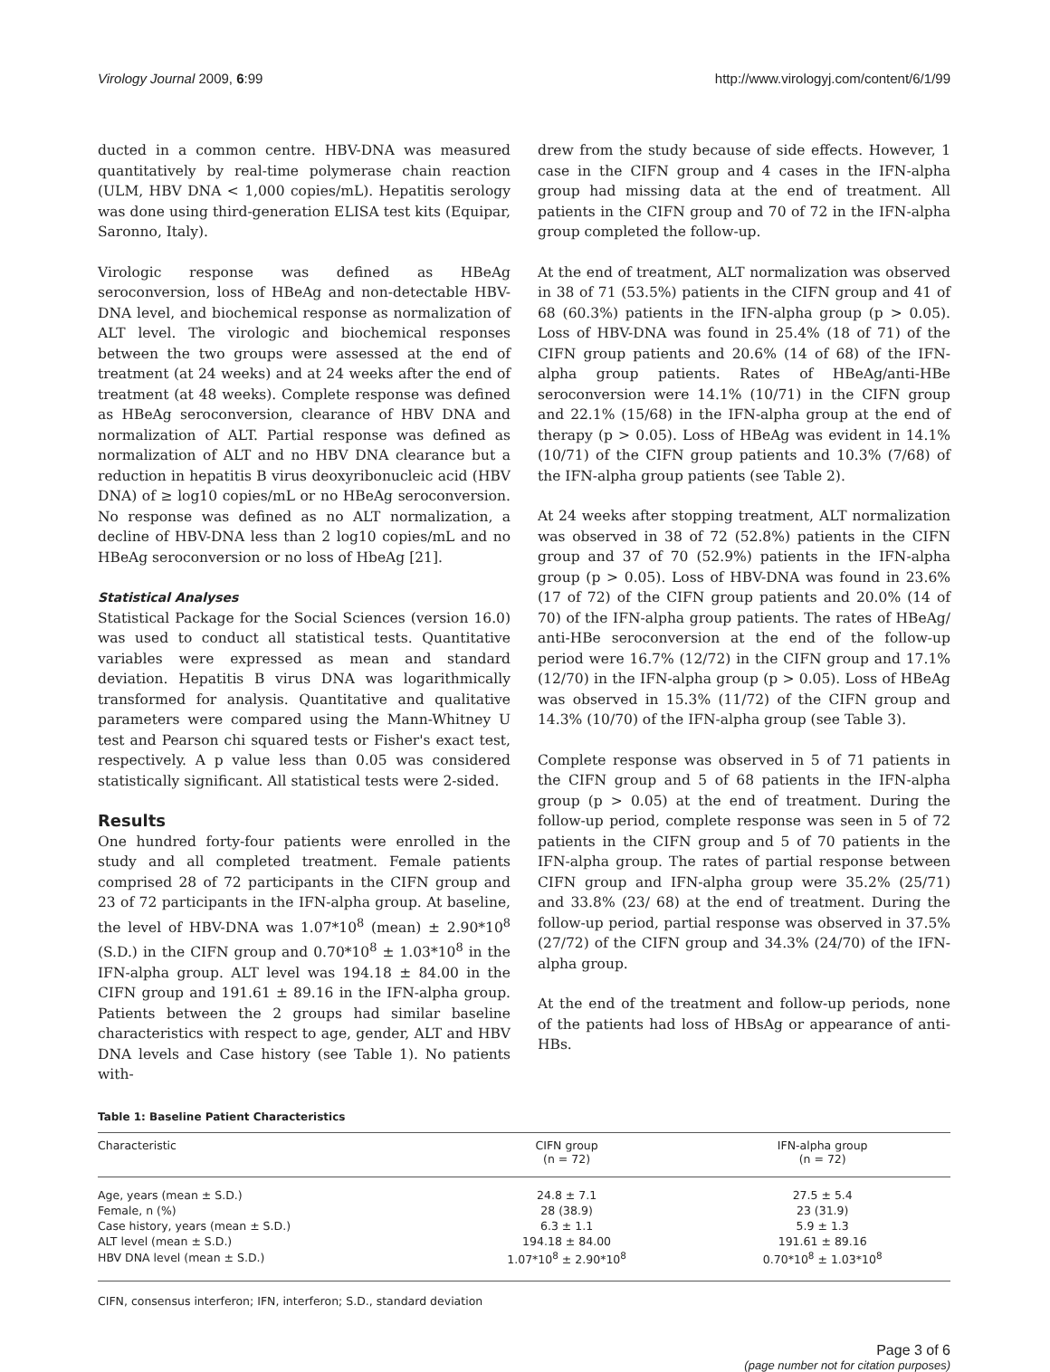Virology Journal 2009, 6:99 http://www.virologyj.com/content/6/1/99
ducted in a common centre. HBV-DNA was measured quantitatively by real-time polymerase chain reaction (ULM, HBV DNA < 1,000 copies/mL). Hepatitis serology was done using third-generation ELISA test kits (Equipar, Saronno, Italy).
Virologic response was defined as HBeAg seroconversion, loss of HBeAg and non-detectable HBV-DNA level, and biochemical response as normalization of ALT level. The virologic and biochemical responses between the two groups were assessed at the end of treatment (at 24 weeks) and at 24 weeks after the end of treatment (at 48 weeks). Complete response was defined as HBeAg seroconversion, clearance of HBV DNA and normalization of ALT. Partial response was defined as normalization of ALT and no HBV DNA clearance but a reduction in hepatitis B virus deoxyribonucleic acid (HBV DNA) of ≥ log10 copies/mL or no HBeAg seroconversion. No response was defined as no ALT normalization, a decline of HBV-DNA less than 2 log10 copies/mL and no HBeAg seroconversion or no loss of HbeAg [21].
Statistical Analyses
Statistical Package for the Social Sciences (version 16.0) was used to conduct all statistical tests. Quantitative variables were expressed as mean and standard deviation. Hepatitis B virus DNA was logarithmically transformed for analysis. Quantitative and qualitative parameters were compared using the Mann-Whitney U test and Pearson chi squared tests or Fisher's exact test, respectively. A p value less than 0.05 was considered statistically significant. All statistical tests were 2-sided.
Results
One hundred forty-four patients were enrolled in the study and all completed treatment. Female patients comprised 28 of 72 participants in the CIFN group and 23 of 72 participants in the IFN-alpha group. At baseline, the level of HBV-DNA was 1.07*10<sup>8</sup> (mean) ± 2.90*10<sup>8</sup> (S.D.) in the CIFN group and 0.70*10<sup>8</sup> ± 1.03*10<sup>8</sup> in the IFN-alpha group. ALT level was 194.18 ± 84.00 in the CIFN group and 191.61 ± 89.16 in the IFN-alpha group. Patients between the 2 groups had similar baseline characteristics with respect to age, gender, ALT and HBV DNA levels and Case history (see Table 1). No patients with-
drew from the study because of side effects. However, 1 case in the CIFN group and 4 cases in the IFN-alpha group had missing data at the end of treatment. All patients in the CIFN group and 70 of 72 in the IFN-alpha group completed the follow-up.
At the end of treatment, ALT normalization was observed in 38 of 71 (53.5%) patients in the CIFN group and 41 of 68 (60.3%) patients in the IFN-alpha group (p > 0.05). Loss of HBV-DNA was found in 25.4% (18 of 71) of the CIFN group patients and 20.6% (14 of 68) of the IFN-alpha group patients. Rates of HBeAg/anti-HBe seroconversion were 14.1% (10/71) in the CIFN group and 22.1% (15/68) in the IFN-alpha group at the end of therapy (p > 0.05). Loss of HBeAg was evident in 14.1% (10/71) of the CIFN group patients and 10.3% (7/68) of the IFN-alpha group patients (see Table 2).
At 24 weeks after stopping treatment, ALT normalization was observed in 38 of 72 (52.8%) patients in the CIFN group and 37 of 70 (52.9%) patients in the IFN-alpha group (p > 0.05). Loss of HBV-DNA was found in 23.6% (17 of 72) of the CIFN group patients and 20.0% (14 of 70) of the IFN-alpha group patients. The rates of HBeAg/ anti-HBe seroconversion at the end of the follow-up period were 16.7% (12/72) in the CIFN group and 17.1% (12/70) in the IFN-alpha group (p > 0.05). Loss of HBeAg was observed in 15.3% (11/72) of the CIFN group and 14.3% (10/70) of the IFN-alpha group (see Table 3).
Complete response was observed in 5 of 71 patients in the CIFN group and 5 of 68 patients in the IFN-alpha group (p > 0.05) at the end of treatment. During the follow-up period, complete response was seen in 5 of 72 patients in the CIFN group and 5 of 70 patients in the IFN-alpha group. The rates of partial response between CIFN group and IFN-alpha group were 35.2% (25/71) and 33.8% (23/ 68) at the end of treatment. During the follow-up period, partial response was observed in 37.5% (27/72) of the CIFN group and 34.3% (24/70) of the IFN-alpha group.
At the end of the treatment and follow-up periods, none of the patients had loss of HBsAg or appearance of anti-HBs.
Table 1: Baseline Patient Characteristics
| Characteristic | CIFN group (n = 72) | IFN-alpha group (n = 72) |
| --- | --- | --- |
| Age, years (mean ± S.D.) | 24.8 ± 7.1 | 27.5 ± 5.4 |
| Female, n (%) | 28 (38.9) | 23 (31.9) |
| Case history, years (mean ± S.D.) | 6.3 ± 1.1 | 5.9 ± 1.3 |
| ALT level (mean ± S.D.) | 194.18 ± 84.00 | 191.61 ± 89.16 |
| HBV DNA level (mean ± S.D.) | 1.07*10<sup>8</sup> ± 2.90*10<sup>8</sup> | 0.70*10<sup>8</sup> ± 1.03*10<sup>8</sup> |
CIFN, consensus interferon; IFN, interferon; S.D., standard deviation
Page 3 of 6
(page number not for citation purposes)